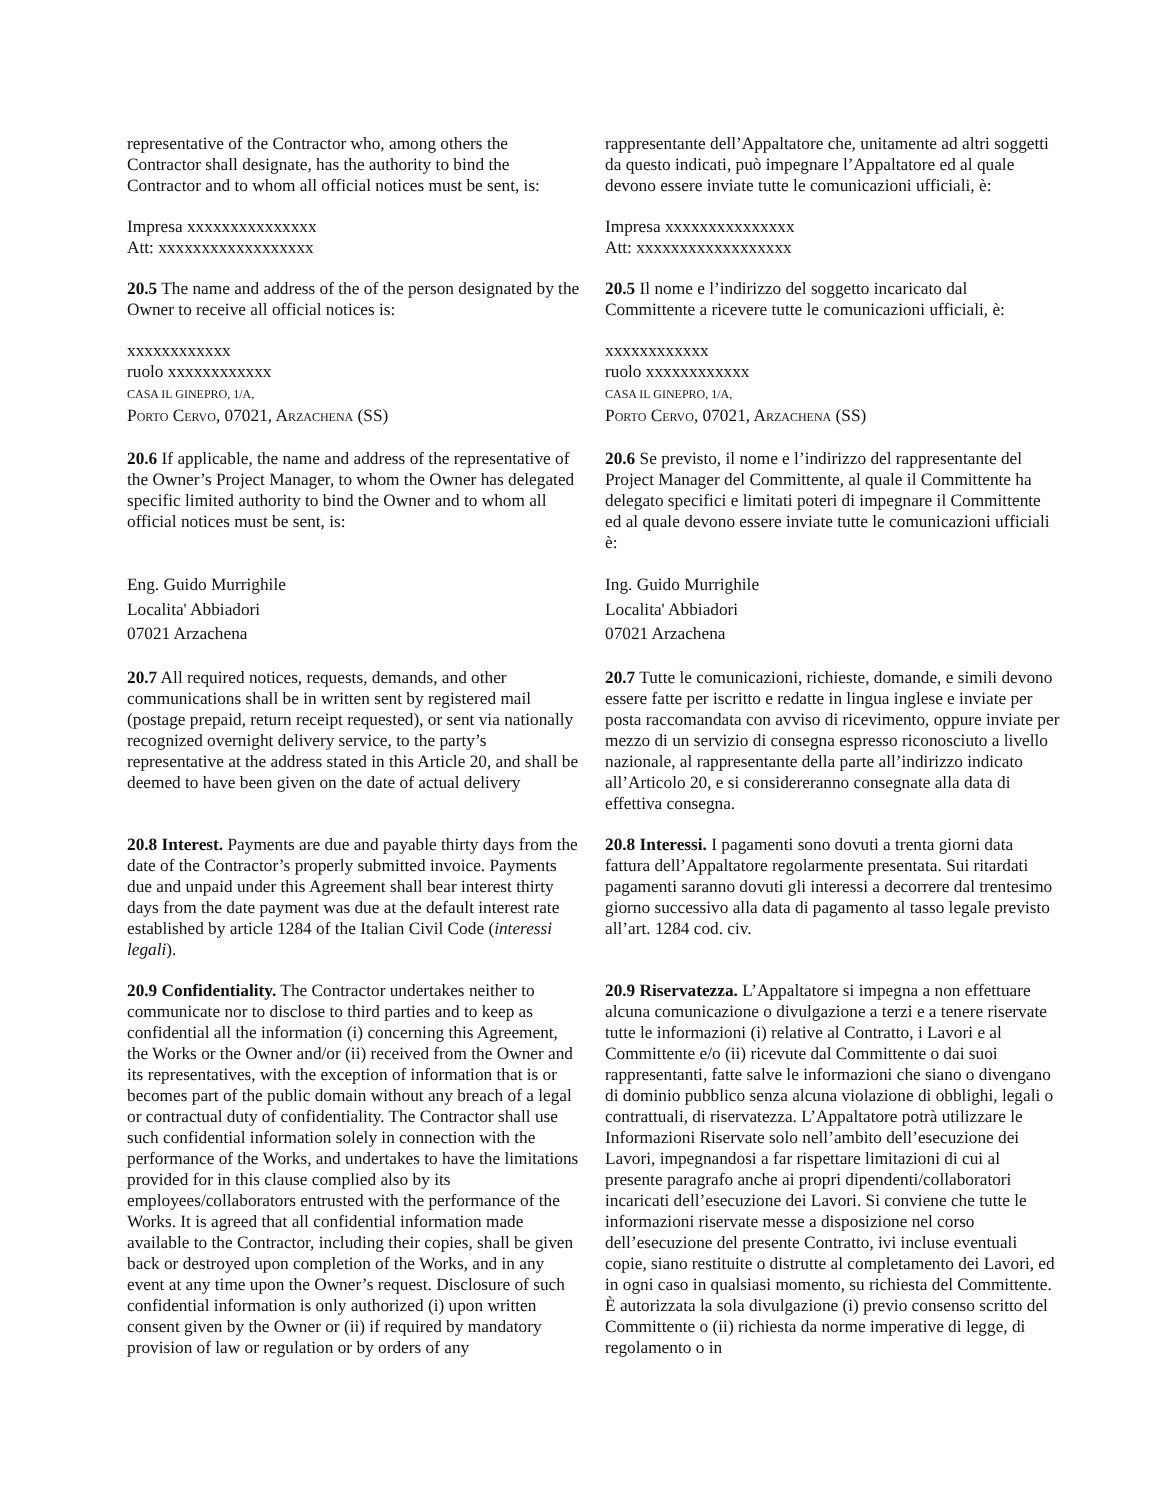representative of the Contractor who, among others the Contractor shall designate, has the authority to bind the Contractor and to whom all official notices must be sent, is:
rappresentante dell’Appaltatore che, unitamente ad altri soggetti da questo indicati, può impegnare l’Appaltatore ed al quale devono essere inviate tutte le comunicazioni ufficiali, è:
Impresa xxxxxxxxxxxxxxx
Att: xxxxxxxxxxxxxxxxxx
Impresa xxxxxxxxxxxxxxx
Att: xxxxxxxxxxxxxxxxxx
20.5 The name and address of the of the person designated by the Owner to receive all official notices is:
20.5 Il nome e l’indirizzo del soggetto incaricato dal Committente a ricevere tutte le comunicazioni ufficiali, è:
xxxxxxxxxxxx
ruolo xxxxxxxxxxxx
CASA IL GINEPRO, 1/A,
PORTO CERVO, 07021, ARZACHENA (SS)
xxxxxxxxxxxx
ruolo xxxxxxxxxxxx
CASA IL GINEPRO, 1/A,
PORTO CERVO, 07021, ARZACHENA (SS)
20.6 If applicable, the name and address of the representative of the Owner’s Project Manager, to whom the Owner has delegated specific limited authority to bind the Owner and to whom all official notices must be sent, is:
20.6 Se previsto, il nome e l’indirizzo del rappresentante del Project Manager del Committente, al quale il Committente ha delegato specifici e limitati poteri di impegnare il Committente ed al quale devono essere inviate tutte le comunicazioni ufficiali è:
Eng. Guido Murrighile
Localita' Abbiadori
07021 Arzachena
Ing. Guido Murrighile
Localita' Abbiadori
07021 Arzachena
20.7 All required notices, requests, demands, and other communications shall be in written sent by registered mail (postage prepaid, return receipt requested), or sent via nationally recognized overnight delivery service, to the party’s representative at the address stated in this Article 20, and shall be deemed to have been given on the date of actual delivery
20.7 Tutte le comunicazioni, richieste, domande, e simili devono essere fatte per iscritto e redatte in lingua inglese e inviate per posta raccomandata con avviso di ricevimento, oppure inviate per mezzo di un servizio di consegna espresso riconosciuto a livello nazionale, al rappresentante della parte all’indirizzo indicato all’Articolo 20, e si considereranno consegnate alla data di effettiva consegna.
20.8 Interest. Payments are due and payable thirty days from the date of the Contractor’s properly submitted invoice. Payments due and unpaid under this Agreement shall bear interest thirty days from the date payment was due at the default interest rate established by article 1284 of the Italian Civil Code (interessi legali).
20.8 Interessi. I pagamenti sono dovuti a trenta giorni data fattura dell’Appaltatore regolarmente presentata. Sui ritardati pagamenti saranno dovuti gli interessi a decorrere dal trentesimo giorno successivo alla data di pagamento al tasso legale previsto all’art. 1284 cod. civ.
20.9 Confidentiality. The Contractor undertakes neither to communicate nor to disclose to third parties and to keep as confidential all the information (i) concerning this Agreement, the Works or the Owner and/or (ii) received from the Owner and its representatives, with the exception of information that is or becomes part of the public domain without any breach of a legal or contractual duty of confidentiality. The Contractor shall use such confidential information solely in connection with the performance of the Works, and undertakes to have the limitations provided for in this clause complied also by its employees/collaborators entrusted with the performance of the Works. It is agreed that all confidential information made available to the Contractor, including their copies, shall be given back or destroyed upon completion of the Works, and in any event at any time upon the Owner’s request. Disclosure of such confidential information is only authorized (i) upon written consent given by the Owner or (ii) if required by mandatory provision of law or regulation or by orders of any
20.9 Riservatezza. L’Appaltatore si impegna a non effettuare alcuna comunicazione o divulgazione a terzi e a tenere riservate tutte le informazioni (i) relative al Contratto, i Lavori e al Committente e/o (ii) ricevute dal Committente o dai suoi rappresentanti, fatte salve le informazioni che siano o divengano di dominio pubblico senza alcuna violazione di obblighi, legali o contrattuali, di riservatezza. L’Appaltatore potrà utilizzare le Informazioni Riservate solo nell’ambito dell’esecuzione dei Lavori, impegnandosi a far rispettare limitazioni di cui al presente paragrafo anche ai propri dipendenti/collaboratori incaricati dell’esecuzione dei Lavori. Si conviene che tutte le informazioni riservate messe a disposizione nel corso dell’esecuzione del presente Contratto, ivi incluse eventuali copie, siano restituite o distrutte al completamento dei Lavori, ed in ogni caso in qualsiasi momento, su richiesta del Committente. È autorizzata la sola divulgazione (i) previo consenso scritto del Committente o (ii) richiesta da norme imperative di legge, di regolamento o in